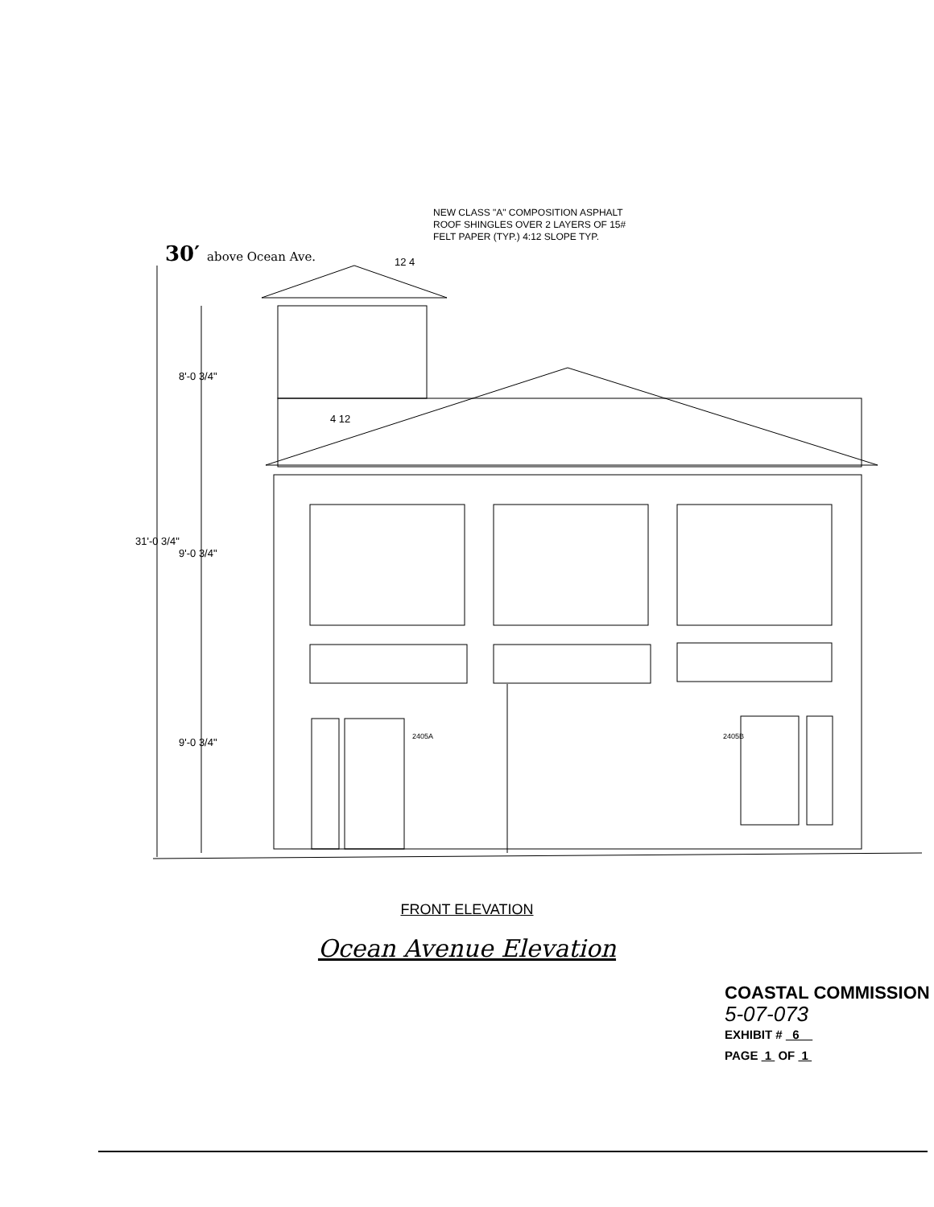NEW CLASS "A" COMPOSITION ASPHALT
ROOF SHINGLES OVER 2 LAYERS OF 15#
FELT PAPER (TYP.) 4:12 SLOPE TYP.
30′ above Ocean Ave. 12 4
4 12
8'-0 3/4"
31'-0 3/4"
9'-0 3/4"
9'-0 3/4"
2405A
2405B
FRONT ELEVATION
Ocean Avenue Elevation
COASTAL COMMISSION
5-07-073
EXHIBIT # 6
PAGE 1 OF 1